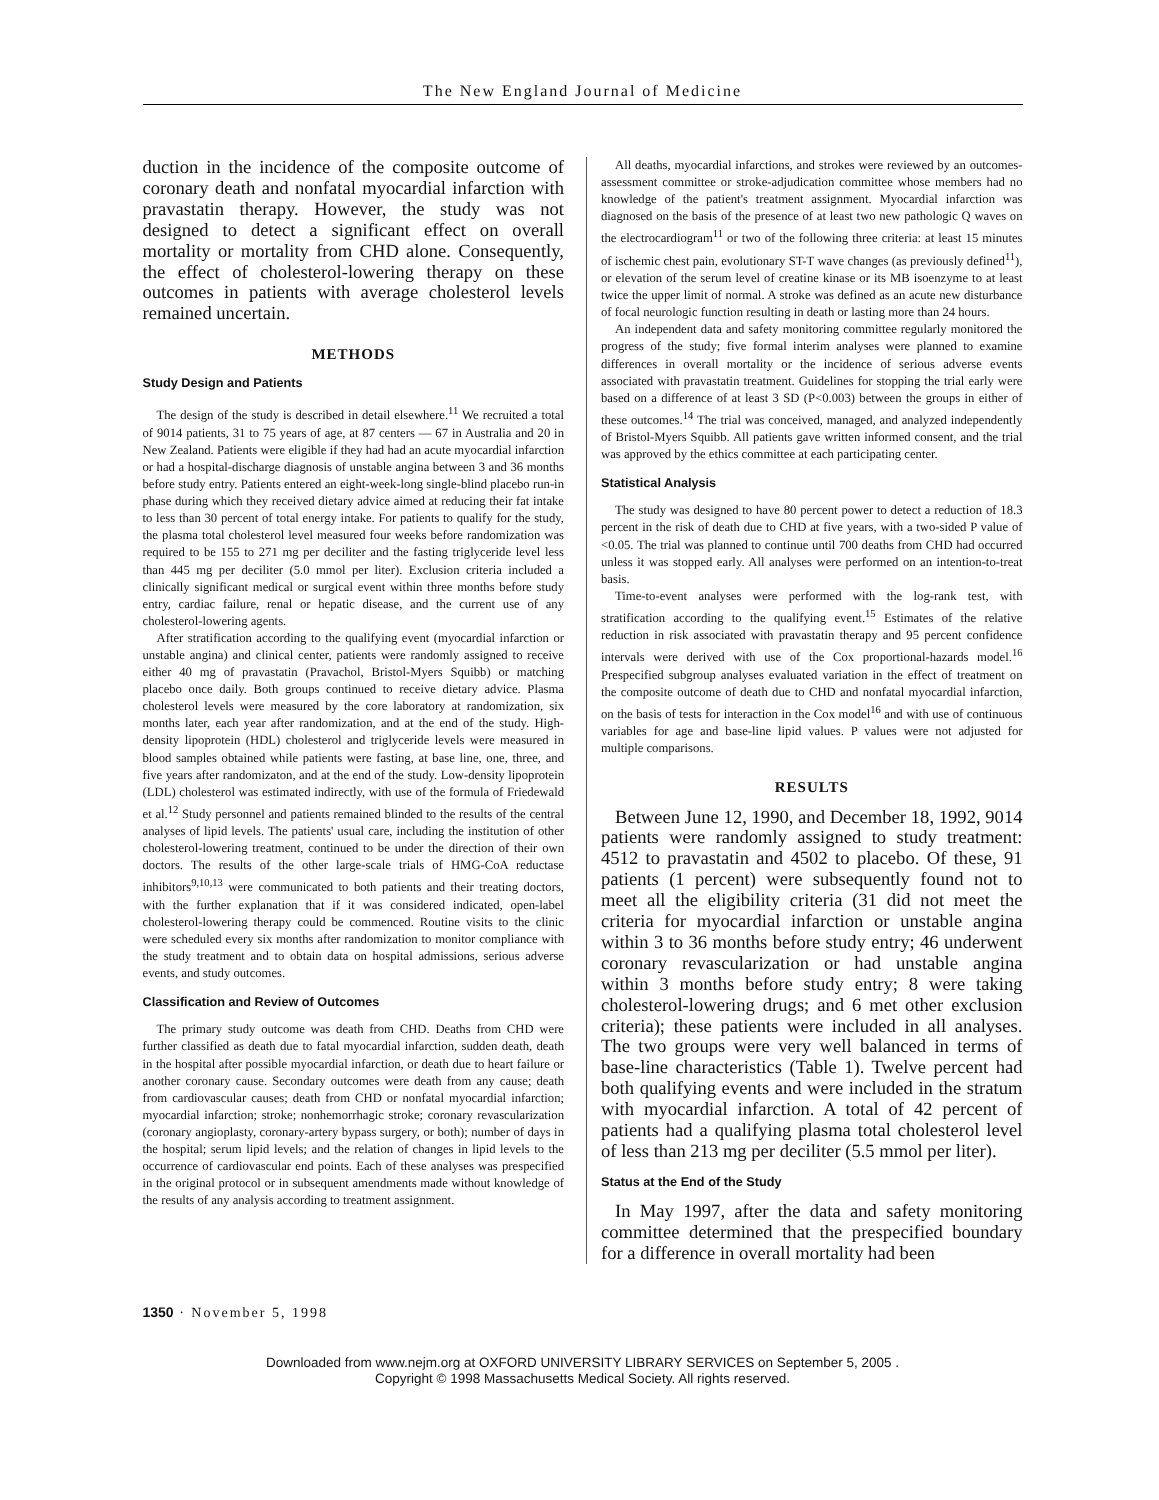The New England Journal of Medicine
duction in the incidence of the composite outcome of coronary death and nonfatal myocardial infarction with pravastatin therapy. However, the study was not designed to detect a significant effect on overall mortality or mortality from CHD alone. Consequently, the effect of cholesterol-lowering therapy on these outcomes in patients with average cholesterol levels remained uncertain.
METHODS
Study Design and Patients
The design of the study is described in detail elsewhere.<sup>11</sup> We recruited a total of 9014 patients, 31 to 75 years of age, at 87 centers — 67 in Australia and 20 in New Zealand. Patients were eligible if they had had an acute myocardial infarction or had a hospital-discharge diagnosis of unstable angina between 3 and 36 months before study entry. Patients entered an eight-week-long single-blind placebo run-in phase during which they received dietary advice aimed at reducing their fat intake to less than 30 percent of total energy intake. For patients to qualify for the study, the plasma total cholesterol level measured four weeks before randomization was required to be 155 to 271 mg per deciliter and the fasting triglyceride level less than 445 mg per deciliter (5.0 mmol per liter). Exclusion criteria included a clinically significant medical or surgical event within three months before study entry, cardiac failure, renal or hepatic disease, and the current use of any cholesterol-lowering agents.
After stratification according to the qualifying event (myocardial infarction or unstable angina) and clinical center, patients were randomly assigned to receive either 40 mg of pravastatin (Pravachol, Bristol-Myers Squibb) or matching placebo once daily. Both groups continued to receive dietary advice. Plasma cholesterol levels were measured by the core laboratory at randomization, six months later, each year after randomization, and at the end of the study. High-density lipoprotein (HDL) cholesterol and triglyceride levels were measured in blood samples obtained while patients were fasting, at base line, one, three, and five years after randomizaton, and at the end of the study. Low-density lipoprotein (LDL) cholesterol was estimated indirectly, with use of the formula of Friedewald et al.<sup>12</sup> Study personnel and patients remained blinded to the results of the central analyses of lipid levels. The patients' usual care, including the institution of other cholesterol-lowering treatment, continued to be under the direction of their own doctors. The results of the other large-scale trials of HMG-CoA reductase inhibitors<sup>9,10,13</sup> were communicated to both patients and their treating doctors, with the further explanation that if it was considered indicated, open-label cholesterol-lowering therapy could be commenced. Routine visits to the clinic were scheduled every six months after randomization to monitor compliance with the study treatment and to obtain data on hospital admissions, serious adverse events, and study outcomes.
Classification and Review of Outcomes
The primary study outcome was death from CHD. Deaths from CHD were further classified as death due to fatal myocardial infarction, sudden death, death in the hospital after possible myocardial infarction, or death due to heart failure or another coronary cause. Secondary outcomes were death from any cause; death from cardiovascular causes; death from CHD or nonfatal myocardial infarction; myocardial infarction; stroke; nonhemorrhagic stroke; coronary revascularization (coronary angioplasty, coronary-artery bypass surgery, or both); number of days in the hospital; serum lipid levels; and the relation of changes in lipid levels to the occurrence of cardiovascular end points. Each of these analyses was prespecified in the original protocol or in subsequent amendments made without knowledge of the results of any analysis according to treatment assignment.
All deaths, myocardial infarctions, and strokes were reviewed by an outcomes-assessment committee or stroke-adjudication committee whose members had no knowledge of the patient's treatment assignment. Myocardial infarction was diagnosed on the basis of the presence of at least two new pathologic Q waves on the electrocardiogram<sup>11</sup> or two of the following three criteria: at least 15 minutes of ischemic chest pain, evolutionary ST-T wave changes (as previously defined<sup>11</sup>), or elevation of the serum level of creatine kinase or its MB isoenzyme to at least twice the upper limit of normal. A stroke was defined as an acute new disturbance of focal neurologic function resulting in death or lasting more than 24 hours.
An independent data and safety monitoring committee regularly monitored the progress of the study; five formal interim analyses were planned to examine differences in overall mortality or the incidence of serious adverse events associated with pravastatin treatment. Guidelines for stopping the trial early were based on a difference of at least 3 SD (P<0.003) between the groups in either of these outcomes.<sup>14</sup> The trial was conceived, managed, and analyzed independently of Bristol-Myers Squibb. All patients gave written informed consent, and the trial was approved by the ethics committee at each participating center.
Statistical Analysis
The study was designed to have 80 percent power to detect a reduction of 18.3 percent in the risk of death due to CHD at five years, with a two-sided P value of <0.05. The trial was planned to continue until 700 deaths from CHD had occurred unless it was stopped early. All analyses were performed on an intention-to-treat basis.
Time-to-event analyses were performed with the log-rank test, with stratification according to the qualifying event.<sup>15</sup> Estimates of the relative reduction in risk associated with pravastatin therapy and 95 percent confidence intervals were derived with use of the Cox proportional-hazards model.<sup>16</sup> Prespecified subgroup analyses evaluated variation in the effect of treatment on the composite outcome of death due to CHD and nonfatal myocardial infarction, on the basis of tests for interaction in the Cox model<sup>16</sup> and with use of continuous variables for age and base-line lipid values. P values were not adjusted for multiple comparisons.
RESULTS
Between June 12, 1990, and December 18, 1992, 9014 patients were randomly assigned to study treatment: 4512 to pravastatin and 4502 to placebo. Of these, 91 patients (1 percent) were subsequently found not to meet all the eligibility criteria (31 did not meet the criteria for myocardial infarction or unstable angina within 3 to 36 months before study entry; 46 underwent coronary revascularization or had unstable angina within 3 months before study entry; 8 were taking cholesterol-lowering drugs; and 6 met other exclusion criteria); these patients were included in all analyses. The two groups were very well balanced in terms of base-line characteristics (Table 1). Twelve percent had both qualifying events and were included in the stratum with myocardial infarction. A total of 42 percent of patients had a qualifying plasma total cholesterol level of less than 213 mg per deciliter (5.5 mmol per liter).
Status at the End of the Study
In May 1997, after the data and safety monitoring committee determined that the prespecified boundary for a difference in overall mortality had been
1350 · November 5, 1998
Downloaded from www.nejm.org at OXFORD UNIVERSITY LIBRARY SERVICES on September 5, 2005 .
Copyright © 1998 Massachusetts Medical Society. All rights reserved.